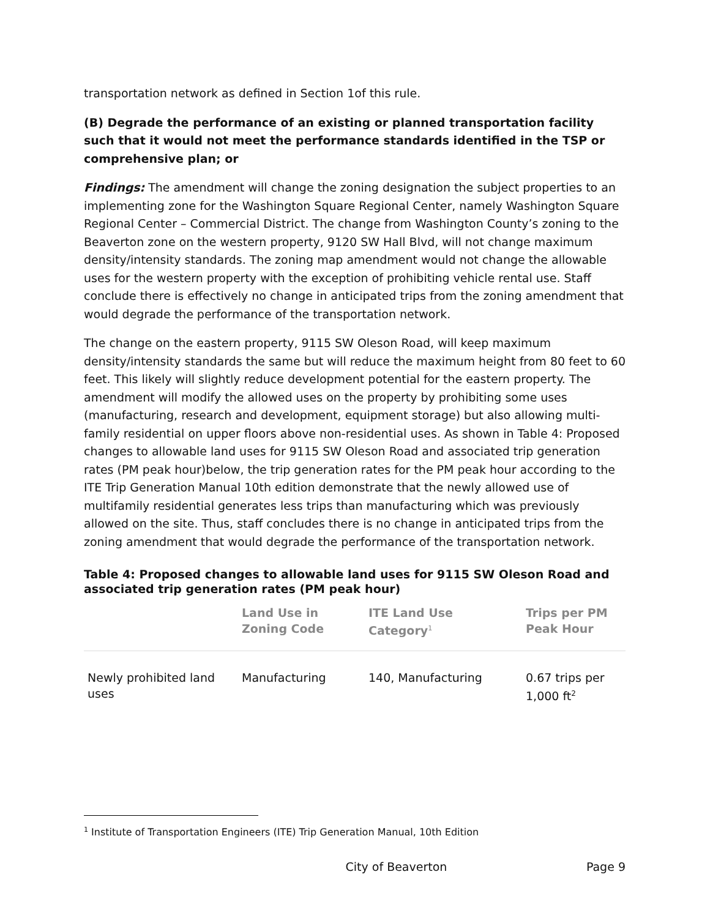transportation network as defined in Section 1of this rule.
(B) Degrade the performance of an existing or planned transportation facility such that it would not meet the performance standards identified in the TSP or comprehensive plan; or
Findings: The amendment will change the zoning designation the subject properties to an implementing zone for the Washington Square Regional Center, namely Washington Square Regional Center – Commercial District. The change from Washington County’s zoning to the Beaverton zone on the western property, 9120 SW Hall Blvd, will not change maximum density/intensity standards. The zoning map amendment would not change the allowable uses for the western property with the exception of prohibiting vehicle rental use. Staff conclude there is effectively no change in anticipated trips from the zoning amendment that would degrade the performance of the transportation network.
The change on the eastern property, 9115 SW Oleson Road, will keep maximum density/intensity standards the same but will reduce the maximum height from 80 feet to 60 feet. This likely will slightly reduce development potential for the eastern property. The amendment will modify the allowed uses on the property by prohibiting some uses (manufacturing, research and development, equipment storage) but also allowing multi-family residential on upper floors above non-residential uses. As shown in Table 4: Proposed changes to allowable land uses for 9115 SW Oleson Road and associated trip generation rates (PM peak hour)below, the trip generation rates for the PM peak hour according to the ITE Trip Generation Manual 10th edition demonstrate that the newly allowed use of multifamily residential generates less trips than manufacturing which was previously allowed on the site. Thus, staff concludes there is no change in anticipated trips from the zoning amendment that would degrade the performance of the transportation network.
Table 4: Proposed changes to allowable land uses for 9115 SW Oleson Road and associated trip generation rates (PM peak hour)
| | Land Use in Zoning Code | ITE Land Use Category<sup>1</sup> | Trips per PM Peak Hour |
| --- | --- | --- | --- |
| Newly prohibited land uses | Manufacturing | 140, Manufacturing | 0.67 trips per 1,000 ft<sup>2</sup> |
<sup>1</sup> Institute of Transportation Engineers (ITE) Trip Generation Manual, 10th Edition
City of Beaverton Page 9